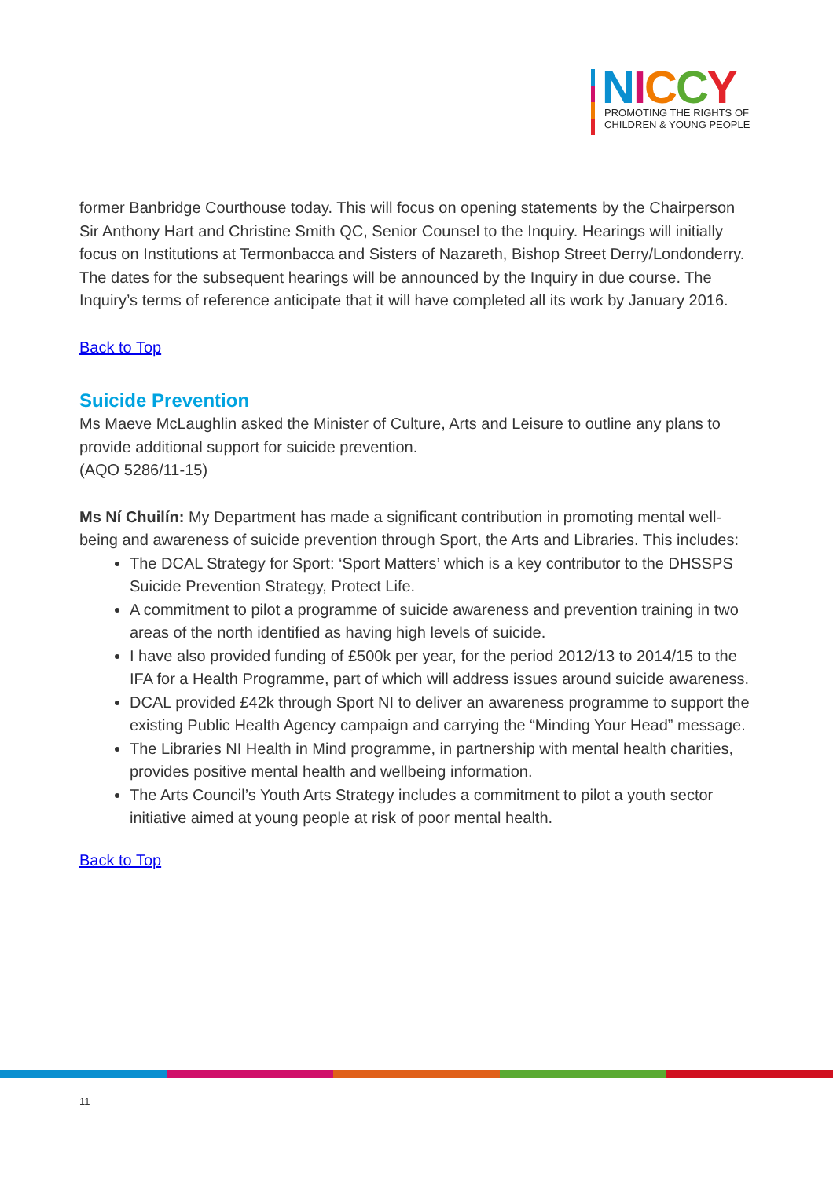NICCY
PROMOTING THE RIGHTS OF
CHILDREN & YOUNG PEOPLE
former Banbridge Courthouse today. This will focus on opening statements by the Chairperson Sir Anthony Hart and Christine Smith QC, Senior Counsel to the Inquiry. Hearings will initially focus on Institutions at Termonbacca and Sisters of Nazareth, Bishop Street Derry/Londonderry. The dates for the subsequent hearings will be announced by the Inquiry in due course. The Inquiry’s terms of reference anticipate that it will have completed all its work by January 2016.
Back to Top
Suicide Prevention
Ms Maeve McLaughlin asked the Minister of Culture, Arts and Leisure to outline any plans to provide additional support for suicide prevention.
(AQO 5286/11-15)
Ms Ní Chuilín: My Department has made a significant contribution in promoting mental well-being and awareness of suicide prevention through Sport, the Arts and Libraries. This includes:
The DCAL Strategy for Sport: ‘Sport Matters’ which is a key contributor to the DHSSPS Suicide Prevention Strategy, Protect Life.
A commitment to pilot a programme of suicide awareness and prevention training in two areas of the north identified as having high levels of suicide.
I have also provided funding of £500k per year, for the period 2012/13 to 2014/15 to the IFA for a Health Programme, part of which will address issues around suicide awareness.
DCAL provided £42k through Sport NI to deliver an awareness programme to support the existing Public Health Agency campaign and carrying the “Minding Your Head” message.
The Libraries NI Health in Mind programme, in partnership with mental health charities, provides positive mental health and wellbeing information.
The Arts Council’s Youth Arts Strategy includes a commitment to pilot a youth sector initiative aimed at young people at risk of poor mental health.
Back to Top
11